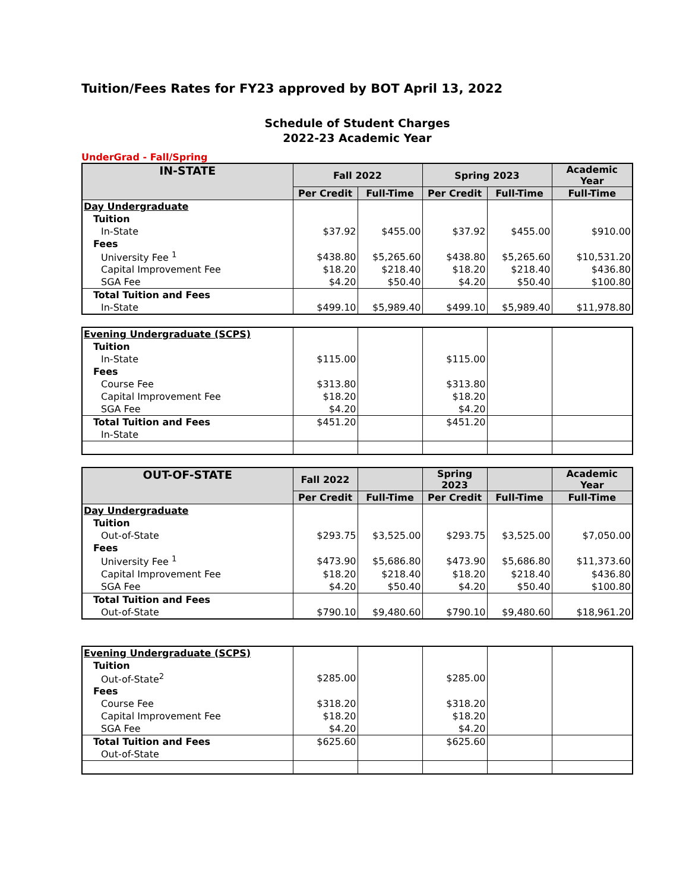Tuition/Fees Rates for FY23 approved by BOT April 13, 2022
Schedule of Student Charges
2022-23 Academic Year
UnderGrad - Fall/Spring
| IN-STATE | Fall 2022 | | Spring 2023 | | Academic Year |
| --- | --- | --- | --- | --- | --- |
| | Per Credit | Full-Time | Per Credit | Full-Time | Full-Time |
| Day Undergraduate | | | | | |
| Tuition | | | | | |
| In-State | $37.92 | $455.00 | $37.92 | $455.00 | $910.00 |
| Fees | | | | | |
| University Fee <sup>1</sup> | $438.80 | $5,265.60 | $438.80 | $5,265.60 | $10,531.20 |
| Capital Improvement Fee | $18.20 | $218.40 | $18.20 | $218.40 | $436.80 |
| SGA Fee | $4.20 | $50.40 | $4.20 | $50.40 | $100.80 |
| Total Tuition and Fees | | | | | |
| In-State | $499.10 | $5,989.40 | $499.10 | $5,989.40 | $11,978.80 |
| Evening Undergraduate (SCPS) | | | | | |
| Tuition | | | | | |
| In-State | $115.00 | | $115.00 | | |
| Fees | | | | | |
| Course Fee | $313.80 | | $313.80 | | |
| Capital Improvement Fee | $18.20 | | $18.20 | | |
| SGA Fee | $4.20 | | $4.20 | | |
| Total Tuition and Fees | $451.20 | | $451.20 | | |
| In-State | | | | | |
| OUT-OF-STATE | Fall 2022 | | Spring 2023 | | Academic Year |
| --- | --- | --- | --- | --- | --- |
| | Per Credit | Full-Time | Per Credit | Full-Time | Full-Time |
| Day Undergraduate | | | | | |
| Tuition | | | | | |
| Out-of-State | $293.75 | $3,525.00 | $293.75 | $3,525.00 | $7,050.00 |
| Fees | | | | | |
| University Fee <sup>1</sup> | $473.90 | $5,686.80 | $473.90 | $5,686.80 | $11,373.60 |
| Capital Improvement Fee | $18.20 | $218.40 | $18.20 | $218.40 | $436.80 |
| SGA Fee | $4.20 | $50.40 | $4.20 | $50.40 | $100.80 |
| Total Tuition and Fees | | | | | |
| Out-of-State | $790.10 | $9,480.60 | $790.10 | $9,480.60 | $18,961.20 |
| Evening Undergraduate (SCPS) | | | | | |
| Tuition | | | | | |
| Out-of-State<sup>2</sup> | $285.00 | | $285.00 | | |
| Fees | | | | | |
| Course Fee | $318.20 | | $318.20 | | |
| Capital Improvement Fee | $18.20 | | $18.20 | | |
| SGA Fee | $4.20 | | $4.20 | | |
| Total Tuition and Fees | $625.60 | | $625.60 | | |
| Out-of-State | | | | | |